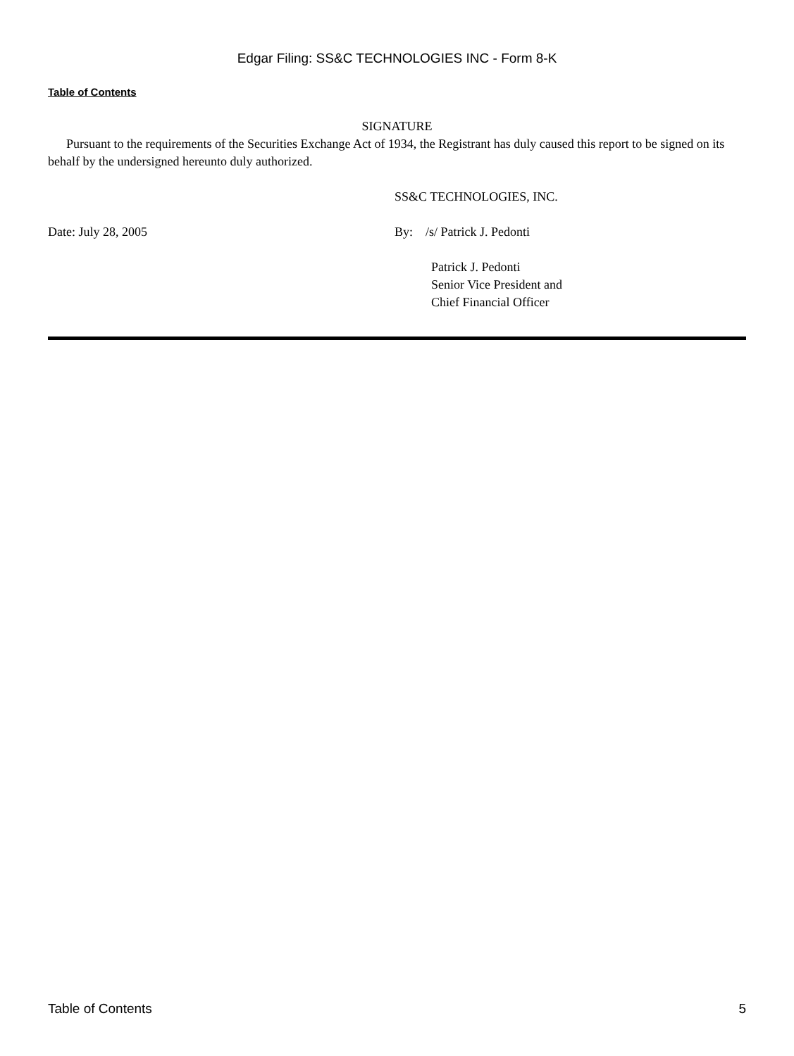Edgar Filing: SS&C TECHNOLOGIES INC - Form 8-K
Table of Contents
SIGNATURE
Pursuant to the requirements of the Securities Exchange Act of 1934, the Registrant has duly caused this report to be signed on its behalf by the undersigned hereunto duly authorized.
SS&C TECHNOLOGIES, INC.
Date: July 28, 2005 By: /s/ Patrick J. Pedonti
Patrick J. Pedonti
Senior Vice President and
Chief Financial Officer
Table of Contents 5